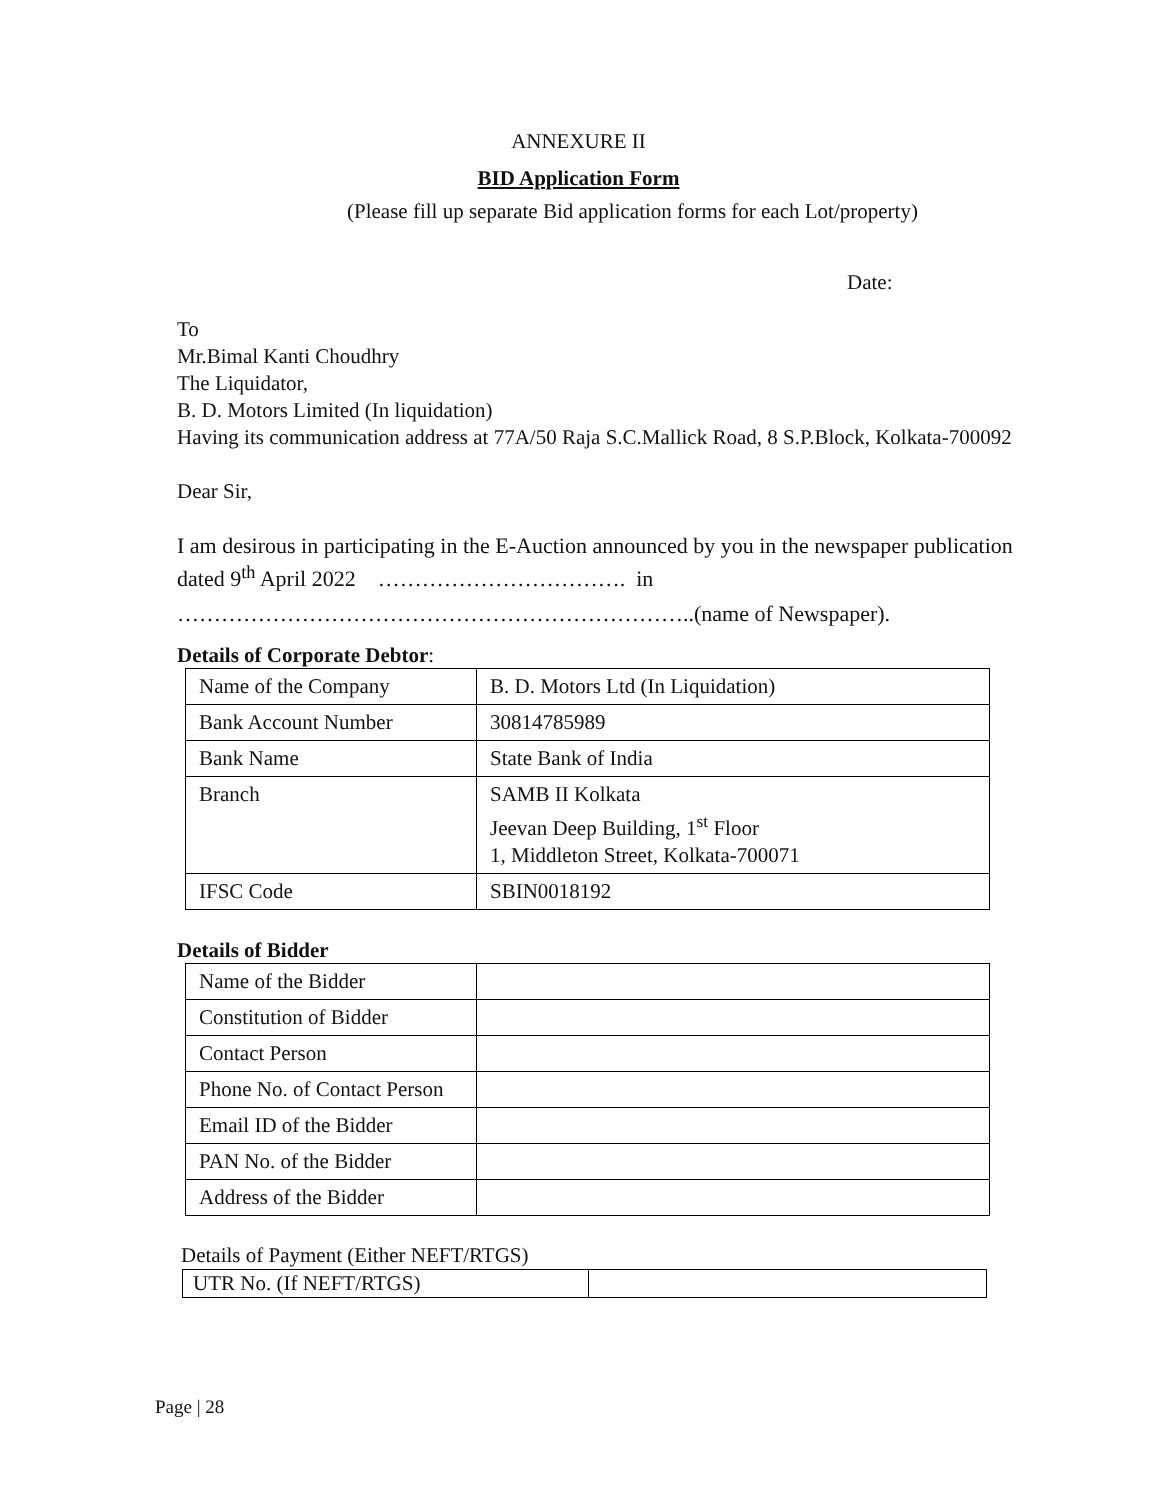ANNEXURE II
BID Application Form
(Please fill up separate Bid application forms for each Lot/property)
Date:
To
Mr.Bimal Kanti Choudhry
The Liquidator,
B. D. Motors Limited (In liquidation)
Having its communication address at 77A/50 Raja S.C.Mallick Road, 8 S.P.Block, Kolkata-700092
Dear Sir,
I am desirous in participating in the E-Auction announced by you in the newspaper publication dated 9<sup>th</sup> April 2022 ……………………………. in
……………………………………………………………..(name of Newspaper).
Details of Corporate Debtor:
| Name of the Company | B. D. Motors Ltd (In Liquidation) |
| Bank Account Number | 30814785989 |
| Bank Name | State Bank of India |
| Branch | SAMB II Kolkata Jeevan Deep Building, 1<sup>st</sup> Floor 1, Middleton Street, Kolkata-700071 |
| IFSC Code | SBIN0018192 |
Details of Bidder
| Name of the Bidder | |
| Constitution of Bidder | |
| Contact Person | |
| Phone No. of Contact Person | |
| Email ID of the Bidder | |
| PAN No. of the Bidder | |
| Address of the Bidder | |
Details of Payment (Either NEFT/RTGS)
| UTR No. (If NEFT/RTGS) | |
Page | 28